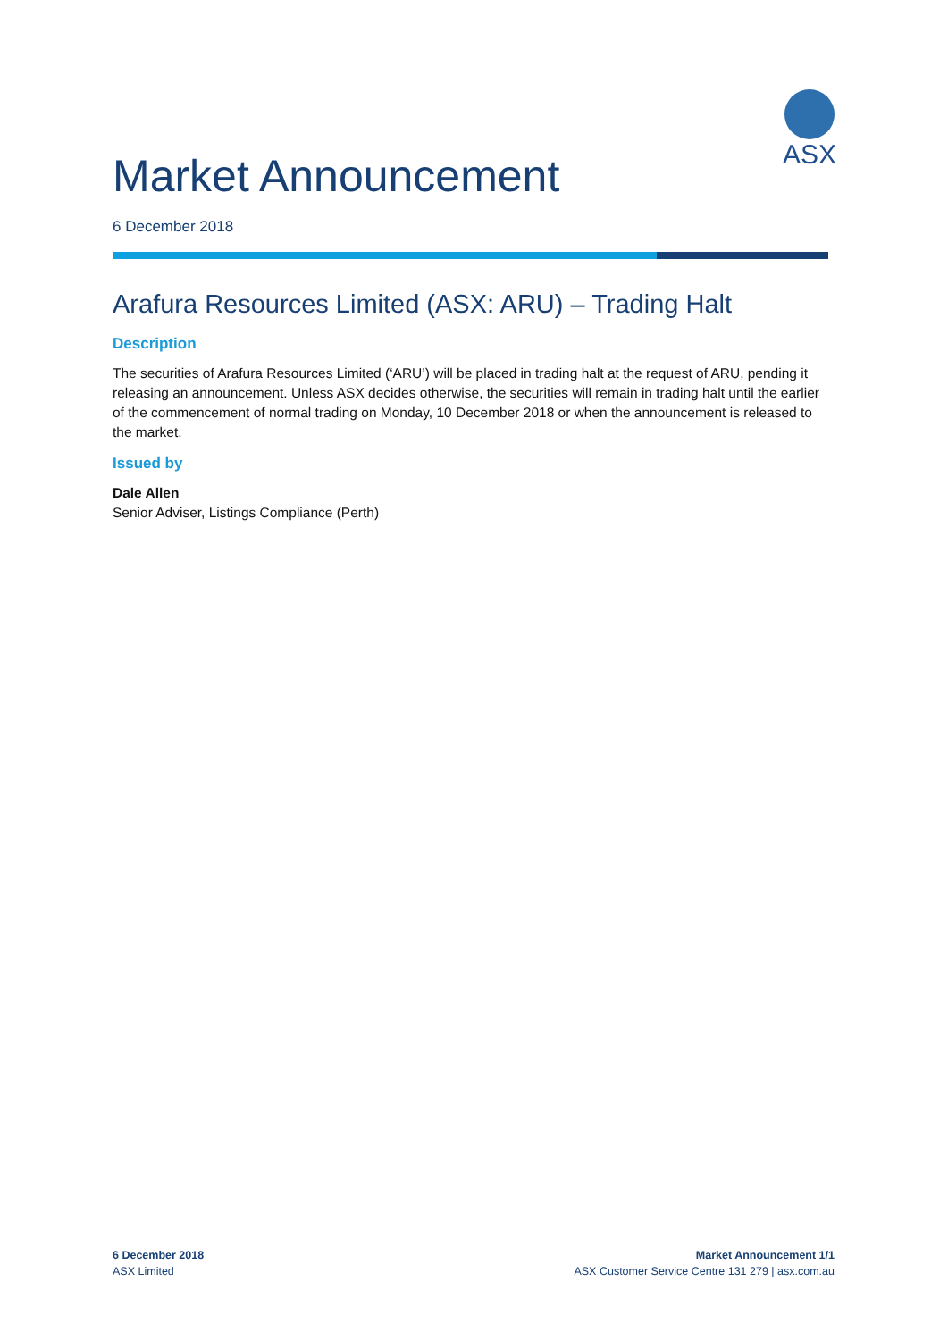ASX
Market Announcement
6 December 2018
Arafura Resources Limited (ASX: ARU) – Trading Halt
Description
The securities of Arafura Resources Limited (‘ARU’) will be placed in trading halt at the request of ARU, pending it releasing an announcement. Unless ASX decides otherwise, the securities will remain in trading halt until the earlier of the commencement of normal trading on Monday, 10 December 2018 or when the announcement is released to the market.
Issued by
Dale Allen
Senior Adviser, Listings Compliance (Perth)
6 December 2018
ASX Limited
Market Announcement 1/1
ASX Customer Service Centre 131 279 | asx.com.au